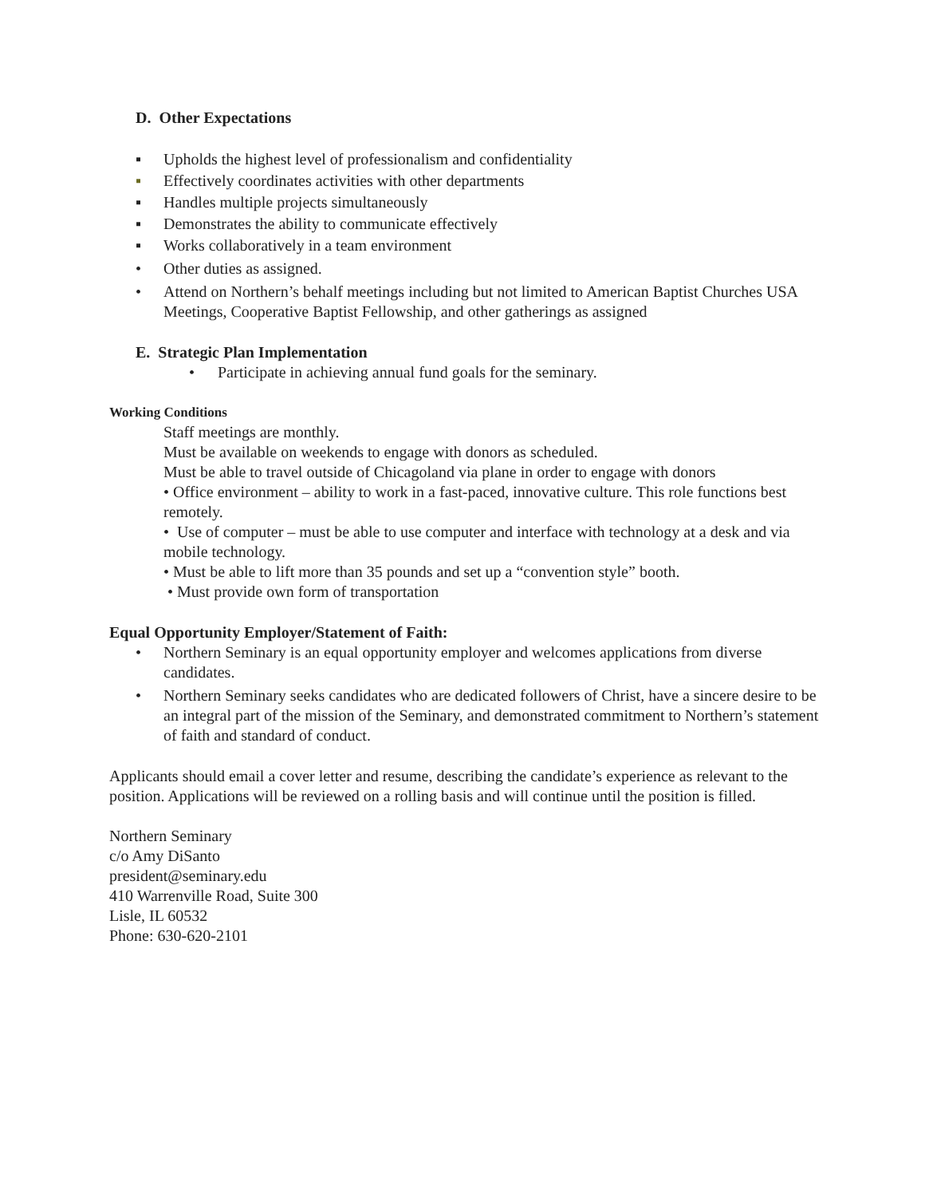D. Other Expectations
▪ Upholds the highest level of professionalism and confidentiality
▪ Effectively coordinates activities with other departments
▪ Handles multiple projects simultaneously
▪ Demonstrates the ability to communicate effectively
▪ Works collaboratively in a team environment
• Other duties as assigned.
• Attend on Northern’s behalf meetings including but not limited to American Baptist Churches USA Meetings, Cooperative Baptist Fellowship, and other gatherings as assigned
E. Strategic Plan Implementation
• Participate in achieving annual fund goals for the seminary.
Working Conditions
Staff meetings are monthly.
Must be available on weekends to engage with donors as scheduled.
Must be able to travel outside of Chicagoland via plane in order to engage with donors
• Office environment – ability to work in a fast-paced, innovative culture. This role functions best remotely.
• Use of computer – must be able to use computer and interface with technology at a desk and via mobile technology.
• Must be able to lift more than 35 pounds and set up a “convention style” booth.
• Must provide own form of transportation
Equal Opportunity Employer/Statement of Faith:
• Northern Seminary is an equal opportunity employer and welcomes applications from diverse candidates.
• Northern Seminary seeks candidates who are dedicated followers of Christ, have a sincere desire to be an integral part of the mission of the Seminary, and demonstrated commitment to Northern’s statement of faith and standard of conduct.
Applicants should email a cover letter and resume, describing the candidate’s experience as relevant to the position. Applications will be reviewed on a rolling basis and will continue until the position is filled.
Northern Seminary
c/o Amy DiSanto
president@seminary.edu
410 Warrenville Road, Suite 300
Lisle, IL 60532
Phone: 630-620-2101